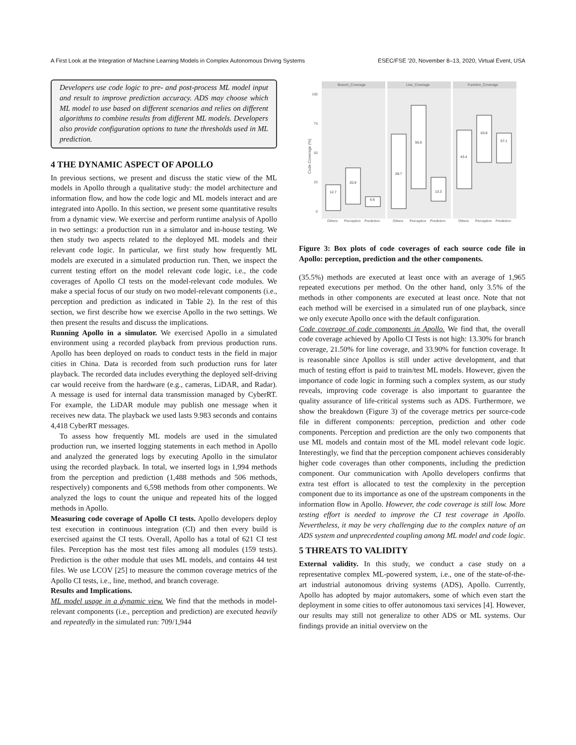A First Look at the Integration of Machine Learning Models in Complex Autonomous Driving Systems ESEC/FSE ’20, November 8–13, 2020, Virtual Event, USA
Developers use code logic to pre- and post-process ML model input and result to improve prediction accuracy. ADS may choose which ML model to use based on different scenarios and relies on different algorithms to combine results from different ML models. Developers also provide configuration options to tune the thresholds used in ML prediction.
4 THE DYNAMIC ASPECT OF APOLLO
In previous sections, we present and discuss the static view of the ML models in Apollo through a qualitative study: the model architecture and information flow, and how the code logic and ML models interact and are integrated into Apollo. In this section, we present some quantitative results from a dynamic view. We exercise and perform runtime analysis of Apollo in two settings: a production run in a simulator and in-house testing. We then study two aspects related to the deployed ML models and their relevant code logic. In particular, we first study how frequently ML models are executed in a simulated production run. Then, we inspect the current testing effort on the model relevant code logic, i.e., the code coverages of Apollo CI tests on the model-relevant code modules. We make a special focus of our study on two model-relevant components (i.e., perception and prediction as indicated in Table 2). In the rest of this section, we first describe how we exercise Apollo in the two settings. We then present the results and discuss the implications.
Running Apollo in a simulator. We exercised Apollo in a simulated environment using a recorded playback from previous production runs. Apollo has been deployed on roads to conduct tests in the field in major cities in China. Data is recorded from such production runs for later playback. The recorded data includes everything the deployed self-driving car would receive from the hardware (e.g., cameras, LiDAR, and Radar). A message is used for internal data transmission managed by CyberRT. For example, the LiDAR module may publish one message when it receives new data. The playback we used lasts 9.983 seconds and contains 4,418 CyberRT messages.
To assess how frequently ML models are used in the simulated production run, we inserted logging statements in each method in Apollo and analyzed the generated logs by executing Apollo in the simulator using the recorded playback. In total, we inserted logs in 1,994 methods from the perception and prediction (1,488 methods and 506 methods, respectively) components and 6,598 methods from other components. We analyzed the logs to count the unique and repeated hits of the logged methods in Apollo.
Measuring code coverage of Apollo CI tests. Apollo developers deploy test execution in continuous integration (CI) and then every build is exercised against the CI tests. Overall, Apollo has a total of 621 CI test files. Perception has the most test files among all modules (159 tests). Prediction is the other module that uses ML models, and contains 44 test files. We use LCOV [25] to measure the common coverage metrics of the Apollo CI tests, i.e., line, method, and branch coverage.
Results and Implications.
ML model usage in a dynamic view. We find that the methods in model-relevant components (i.e., perception and prediction) are executed heavily and repeatedly in the simulated run: 709/1,944
Branch_Coverage
Line_Coverage
Function_Coverage
100
75
50
25
0
Code Coverage (%)
12.7
20.9
6.6
28.7
55.6
13.3
43.4
63.8
57.1
Others
Perception
Prediction
Others
Perception
Prediction
Others
Perception
Prediction
Figure 3: Box plots of code coverages of each source code file in Apollo: perception, prediction and the other components.
(35.5%) methods are executed at least once with an average of 1,965 repeated executions per method. On the other hand, only 3.5% of the methods in other components are executed at least once. Note that not each method will be exercised in a simulated run of one playback, since we only execute Apollo once with the default configuration.
Code coverage of code components in Apollo. We find that, the overall code coverage achieved by Apollo CI Tests is not high: 13.30% for branch coverage, 21.50% for line coverage, and 33.90% for function coverage. It is reasonable since Apollos is still under active development, and that much of testing effort is paid to train/test ML models. However, given the importance of code logic in forming such a complex system, as our study reveals, improving code coverage is also important to guarantee the quality assurance of life-critical systems such as ADS. Furthermore, we show the breakdown (Figure 3) of the coverage metrics per source-code file in different components: perception, prediction and other code components. Perception and prediction are the only two components that use ML models and contain most of the ML model relevant code logic. Interestingly, we find that the perception component achieves considerably higher code coverages than other components, including the prediction component. Our communication with Apollo developers confirms that extra test effort is allocated to test the complexity in the perception component due to its importance as one of the upstream components in the information flow in Apollo. However, the code coverage is still low. More testing effort is needed to improve the CI test coverage in Apollo. Nevertheless, it may be very challenging due to the complex nature of an ADS system and unprecedented coupling among ML model and code logic.
5 THREATS TO VALIDITY
External validity. In this study, we conduct a case study on a representative complex ML-powered system, i.e., one of the state-of-the-art industrial autonomous driving systems (ADS), Apollo. Currently, Apollo has adopted by major automakers, some of which even start the deployment in some cities to offer autonomous taxi services [4]. However, our results may still not generalize to other ADS or ML systems. Our findings provide an initial overview on the